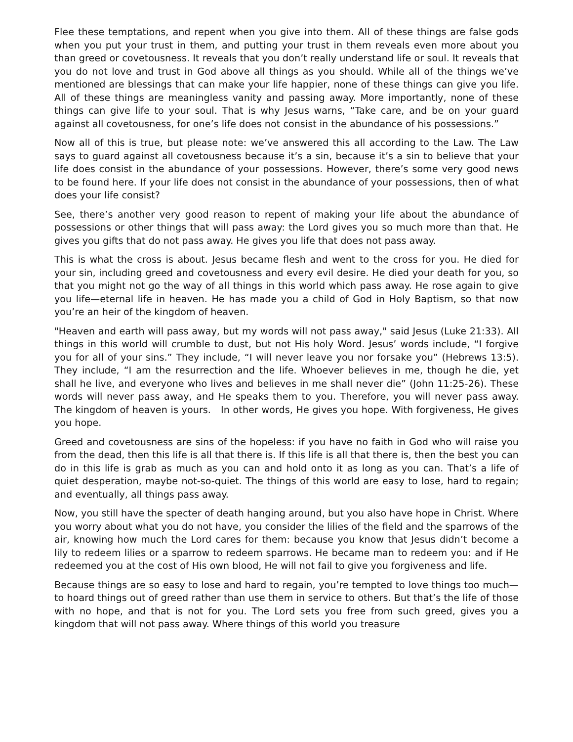Flee these temptations, and repent when you give into them. All of these things are false gods when you put your trust in them, and putting your trust in them reveals even more about you than greed or covetousness. It reveals that you don’t really understand life or soul. It reveals that you do not love and trust in God above all things as you should. While all of the things we’ve mentioned are blessings that can make your life happier, none of these things can give you life. All of these things are meaningless vanity and passing away. More importantly, none of these things can give life to your soul. That is why Jesus warns, “Take care, and be on your guard against all covetousness, for one’s life does not consist in the abundance of his possessions.”
Now all of this is true, but please note: we’ve answered this all according to the Law. The Law says to guard against all covetousness because it’s a sin, because it’s a sin to believe that your life does consist in the abundance of your possessions. However, there’s some very good news to be found here. If your life does not consist in the abundance of your possessions, then of what does your life consist?
See, there’s another very good reason to repent of making your life about the abundance of possessions or other things that will pass away: the Lord gives you so much more than that. He gives you gifts that do not pass away. He gives you life that does not pass away.
This is what the cross is about. Jesus became flesh and went to the cross for you. He died for your sin, including greed and covetousness and every evil desire. He died your death for you, so that you might not go the way of all things in this world which pass away. He rose again to give you life—eternal life in heaven. He has made you a child of God in Holy Baptism, so that now you’re an heir of the kingdom of heaven.
"Heaven and earth will pass away, but my words will not pass away," said Jesus (Luke 21:33). All things in this world will crumble to dust, but not His holy Word. Jesus’ words include, “I forgive you for all of your sins.” They include, “I will never leave you nor forsake you” (Hebrews 13:5). They include, “I am the resurrection and the life. Whoever believes in me, though he die, yet shall he live, and everyone who lives and believes in me shall never die” (John 11:25-26). These words will never pass away, and He speaks them to you. Therefore, you will never pass away. The kingdom of heaven is yours. In other words, He gives you hope. With forgiveness, He gives you hope.
Greed and covetousness are sins of the hopeless: if you have no faith in God who will raise you from the dead, then this life is all that there is. If this life is all that there is, then the best you can do in this life is grab as much as you can and hold onto it as long as you can. That’s a life of quiet desperation, maybe not-so-quiet. The things of this world are easy to lose, hard to regain; and eventually, all things pass away.
Now, you still have the specter of death hanging around, but you also have hope in Christ. Where you worry about what you do not have, you consider the lilies of the field and the sparrows of the air, knowing how much the Lord cares for them: because you know that Jesus didn’t become a lily to redeem lilies or a sparrow to redeem sparrows. He became man to redeem you: and if He redeemed you at the cost of His own blood, He will not fail to give you forgiveness and life.
Because things are so easy to lose and hard to regain, you’re tempted to love things too much— to hoard things out of greed rather than use them in service to others. But that’s the life of those with no hope, and that is not for you. The Lord sets you free from such greed, gives you a kingdom that will not pass away. Where things of this world you treasure